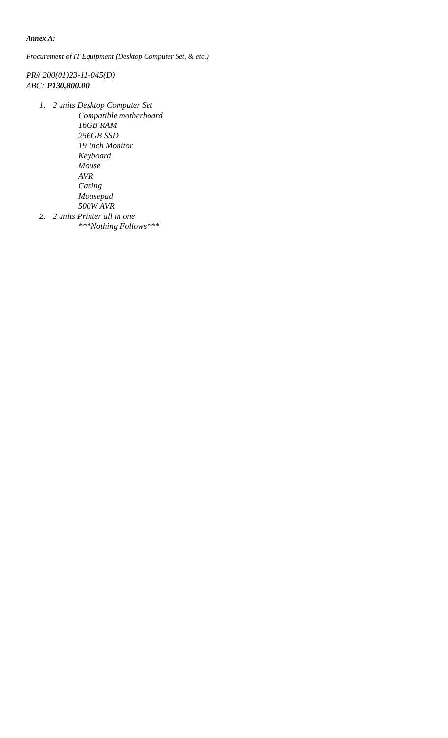Annex A:
Procurement of IT Equipment (Desktop Computer Set, & etc.)
PR# 200(01)23-11-045(D)
ABC: P130,800.00
1. 2 units Desktop Computer Set
Compatible motherboard
16GB RAM
256GB SSD
19 Inch Monitor
Keyboard
Mouse
AVR
Casing
Mousepad
500W AVR
2. 2 units Printer all in one
***Nothing Follows***